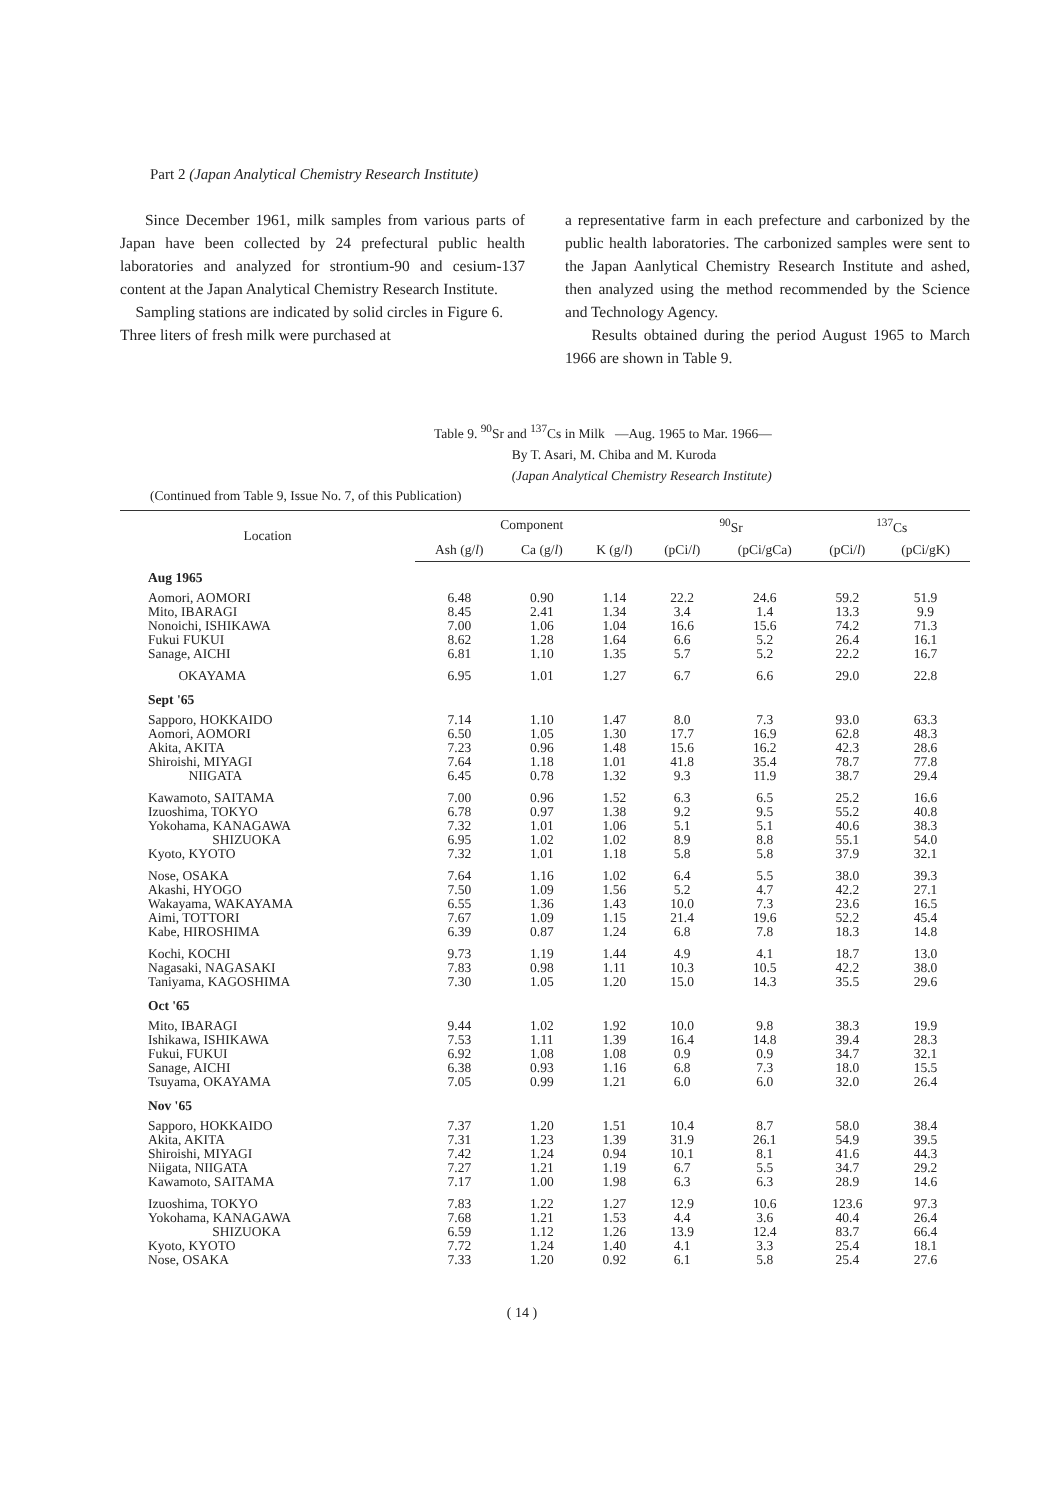Part 2 (Japan Analytical Chemistry Research Institute)
Since December 1961, milk samples from various parts of Japan have been collected by 24 prefectural public health laboratories and analyzed for strontium-90 and cesium-137 content at the Japan Analytical Chemistry Research Institute.
Sampling stations are indicated by solid circles in Figure 6.
Three liters of fresh milk were purchased at
a representative farm in each prefecture and carbonized by the public health laboratories. The carbonized samples were sent to the Japan Aanlytical Chemistry Research Institute and ashed, then analyzed using the method recommended by the Science and Technology Agency.
Results obtained during the period August 1965 to March 1966 are shown in Table 9.
Table 9. <sup>90</sup>Sr and <sup>137</sup>Cs in Milk —Aug. 1965 to Mar. 1966—
By T. Asari, M. Chiba and M. Kuroda
(Japan Analytical Chemistry Research Institute)
(Continued from Table 9, Issue No. 7, of this Publication)
| Location | Component | | | <sup>90</sup>Sr | | <sup>137</sup>Cs | |
| --- | --- | --- | --- | --- | --- | --- | --- |
| | Ash (g/ l ) | Ca (g/ l ) | K (g/ l ) | (pCi/ l ) | (pCi/gCa) | (pCi/ l ) | (pCi/gK) |
| Aug 1965 | | | | | | | |
| Aomori, AOMORI | 6.48 | 0.90 | 1.14 | 22.2 | 24.6 | 59.2 | 51.9 |
| Mito, IBARAGI | 8.45 | 2.41 | 1.34 | 3.4 | 1.4 | 13.3 | 9.9 |
| Nonoichi, ISHIKAWA | 7.00 | 1.06 | 1.04 | 16.6 | 15.6 | 74.2 | 71.3 |
| Fukui FUKUI | 8.62 | 1.28 | 1.64 | 6.6 | 5.2 | 26.4 | 16.1 |
| Sanage, AICHI | 6.81 | 1.10 | 1.35 | 5.7 | 5.2 | 22.2 | 16.7 |
| OKAYAMA | 6.95 | 1.01 | 1.27 | 6.7 | 6.6 | 29.0 | 22.8 |
| Sept '65 | | | | | | | |
| Sapporo, HOKKAIDO | 7.14 | 1.10 | 1.47 | 8.0 | 7.3 | 93.0 | 63.3 |
| Aomori, AOMORI | 6.50 | 1.05 | 1.30 | 17.7 | 16.9 | 62.8 | 48.3 |
| Akita, AKITA | 7.23 | 0.96 | 1.48 | 15.6 | 16.2 | 42.3 | 28.6 |
| Shiroishi, MIYAGI | 7.64 | 1.18 | 1.01 | 41.8 | 35.4 | 78.7 | 77.8 |
| NIIGATA | 6.45 | 0.78 | 1.32 | 9.3 | 11.9 | 38.7 | 29.4 |
| Kawamoto, SAITAMA | 7.00 | 0.96 | 1.52 | 6.3 | 6.5 | 25.2 | 16.6 |
| Izuoshima, TOKYO | 6.78 | 0.97 | 1.38 | 9.2 | 9.5 | 55.2 | 40.8 |
| Yokohama, KANAGAWA | 7.32 | 1.01 | 1.06 | 5.1 | 5.1 | 40.6 | 38.3 |
| SHIZUOKA | 6.95 | 1.02 | 1.02 | 8.9 | 8.8 | 55.1 | 54.0 |
| Kyoto, KYOTO | 7.32 | 1.01 | 1.18 | 5.8 | 5.8 | 37.9 | 32.1 |
| Nose, OSAKA | 7.64 | 1.16 | 1.02 | 6.4 | 5.5 | 38.0 | 39.3 |
| Akashi, HYOGO | 7.50 | 1.09 | 1.56 | 5.2 | 4.7 | 42.2 | 27.1 |
| Wakayama, WAKAYAMA | 6.55 | 1.36 | 1.43 | 10.0 | 7.3 | 23.6 | 16.5 |
| Aimi, TOTTORI | 7.67 | 1.09 | 1.15 | 21.4 | 19.6 | 52.2 | 45.4 |
| Kabe, HIROSHIMA | 6.39 | 0.87 | 1.24 | 6.8 | 7.8 | 18.3 | 14.8 |
| Kochi, KOCHI | 9.73 | 1.19 | 1.44 | 4.9 | 4.1 | 18.7 | 13.0 |
| Nagasaki, NAGASAKI | 7.83 | 0.98 | 1.11 | 10.3 | 10.5 | 42.2 | 38.0 |
| Taniyama, KAGOSHIMA | 7.30 | 1.05 | 1.20 | 15.0 | 14.3 | 35.5 | 29.6 |
| Oct '65 | | | | | | | |
| Mito, IBARAGI | 9.44 | 1.02 | 1.92 | 10.0 | 9.8 | 38.3 | 19.9 |
| Ishikawa, ISHIKAWA | 7.53 | 1.11 | 1.39 | 16.4 | 14.8 | 39.4 | 28.3 |
| Fukui, FUKUI | 6.92 | 1.08 | 1.08 | 0.9 | 0.9 | 34.7 | 32.1 |
| Sanage, AICHI | 6.38 | 0.93 | 1.16 | 6.8 | 7.3 | 18.0 | 15.5 |
| Tsuyama, OKAYAMA | 7.05 | 0.99 | 1.21 | 6.0 | 6.0 | 32.0 | 26.4 |
| Nov '65 | | | | | | | |
| Sapporo, HOKKAIDO | 7.37 | 1.20 | 1.51 | 10.4 | 8.7 | 58.0 | 38.4 |
| Akita, AKITA | 7.31 | 1.23 | 1.39 | 31.9 | 26.1 | 54.9 | 39.5 |
| Shiroishi, MIYAGI | 7.42 | 1.24 | 0.94 | 10.1 | 8.1 | 41.6 | 44.3 |
| Niigata, NIIGATA | 7.27 | 1.21 | 1.19 | 6.7 | 5.5 | 34.7 | 29.2 |
| Kawamoto, SAITAMA | 7.17 | 1.00 | 1.98 | 6.3 | 6.3 | 28.9 | 14.6 |
| Izuoshima, TOKYO | 7.83 | 1.22 | 1.27 | 12.9 | 10.6 | 123.6 | 97.3 |
| Yokohama, KANAGAWA | 7.68 | 1.21 | 1.53 | 4.4 | 3.6 | 40.4 | 26.4 |
| SHIZUOKA | 6.59 | 1.12 | 1.26 | 13.9 | 12.4 | 83.7 | 66.4 |
| Kyoto, KYOTO | 7.72 | 1.24 | 1.40 | 4.1 | 3.3 | 25.4 | 18.1 |
| Nose, OSAKA | 7.33 | 1.20 | 0.92 | 6.1 | 5.8 | 25.4 | 27.6 |
( 14 )